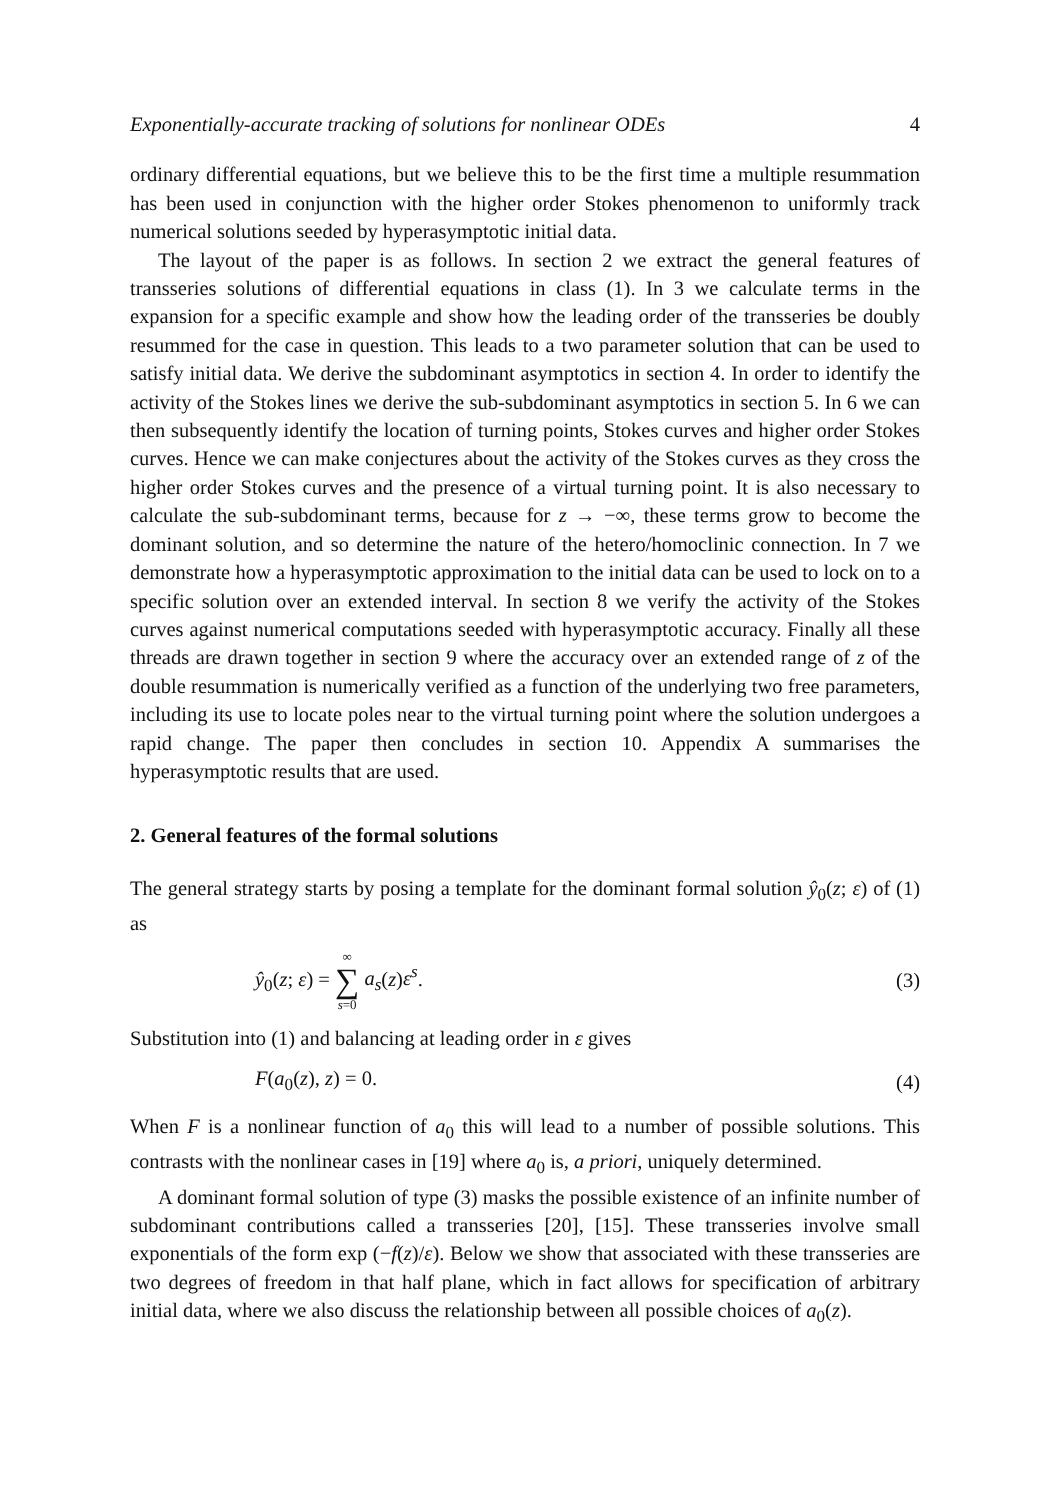Exponentially-accurate tracking of solutions for nonlinear ODEs 4
ordinary differential equations, but we believe this to be the first time a multiple resummation has been used in conjunction with the higher order Stokes phenomenon to uniformly track numerical solutions seeded by hyperasymptotic initial data.
The layout of the paper is as follows. In section 2 we extract the general features of transseries solutions of differential equations in class (1). In 3 we calculate terms in the expansion for a specific example and show how the leading order of the transseries be doubly resummed for the case in question. This leads to a two parameter solution that can be used to satisfy initial data. We derive the subdominant asymptotics in section 4. In order to identify the activity of the Stokes lines we derive the sub-subdominant asymptotics in section 5. In 6 we can then subsequently identify the location of turning points, Stokes curves and higher order Stokes curves. Hence we can make conjectures about the activity of the Stokes curves as they cross the higher order Stokes curves and the presence of a virtual turning point. It is also necessary to calculate the sub-subdominant terms, because for z → −∞, these terms grow to become the dominant solution, and so determine the nature of the hetero/homoclinic connection. In 7 we demonstrate how a hyperasymptotic approximation to the initial data can be used to lock on to a specific solution over an extended interval. In section 8 we verify the activity of the Stokes curves against numerical computations seeded with hyperasymptotic accuracy. Finally all these threads are drawn together in section 9 where the accuracy over an extended range of z of the double resummation is numerically verified as a function of the underlying two free parameters, including its use to locate poles near to the virtual turning point where the solution undergoes a rapid change. The paper then concludes in section 10. Appendix A summarises the hyperasymptotic results that are used.
2. General features of the formal solutions
The general strategy starts by posing a template for the dominant formal solution ŷ<sub>0</sub>(z; ε) of (1) as
ŷ<sub>0</sub>(z; ε) = ∞ ∑ s=0 a<sub>s</sub>(z)ε<sup>s</sup>. (3)
Substitution into (1) and balancing at leading order in ε gives
F(a<sub>0</sub>(z), z) = 0. (4)
When F is a nonlinear function of a<sub>0</sub> this will lead to a number of possible solutions. This contrasts with the nonlinear cases in [19] where a<sub>0</sub> is, a priori, uniquely determined.
A dominant formal solution of type (3) masks the possible existence of an infinite number of subdominant contributions called a transseries [20], [15]. These transseries involve small exponentials of the form exp (−f(z)/ε). Below we show that associated with these transseries are two degrees of freedom in that half plane, which in fact allows for specification of arbitrary initial data, where we also discuss the relationship between all possible choices of a<sub>0</sub>(z).